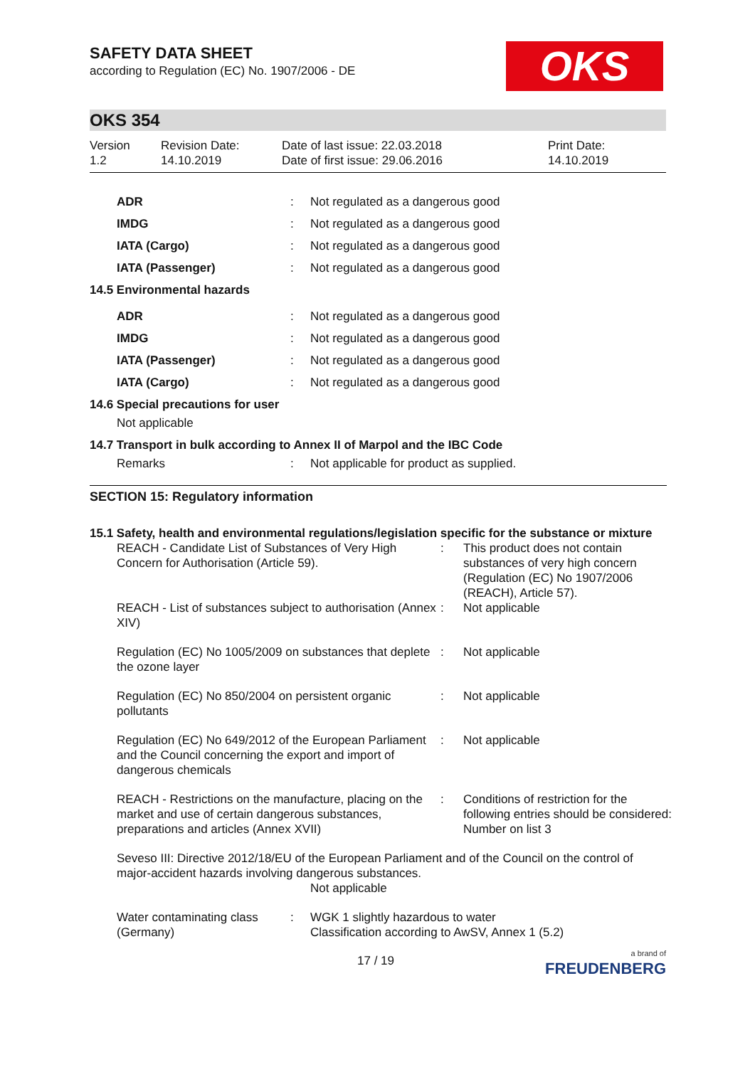OKS
SAFETY DATA SHEET
according to Regulation (EC) No. 1907/2006 - DE
OKS 354
| Version 1.2 | Revision Date: 14.10.2019 | Date of last issue: 22.03.2018 Date of first issue: 29.06.2016 | Print Date: 14.10.2019 |
| | ADR | : | Not regulated as a dangerous good |
| | IMDG | : | Not regulated as a dangerous good |
| | IATA (Cargo) | : | Not regulated as a dangerous good |
| | IATA (Passenger) | : | Not regulated as a dangerous good |
| 14.5 Environmental hazards | | | |
| | ADR | : | Not regulated as a dangerous good |
| | IMDG | : | Not regulated as a dangerous good |
| | IATA (Passenger) | : | Not regulated as a dangerous good |
| | IATA (Cargo) | : | Not regulated as a dangerous good |
| 14.6 Special precautions for user | | | |
| | Not applicable | | |
| 14.7 Transport in bulk according to Annex II of Marpol and the IBC Code | | | |
| | Remarks | : | Not applicable for product as supplied. |
SECTION 15: Regulatory information
15.1 Safety, health and environmental regulations/legislation specific for the substance or mixture
| REACH - Candidate List of Substances of Very High Concern for Authorisation (Article 59). | : | This product does not contain substances of very high concern (Regulation (EC) No 1907/2006 (REACH), Article 57). |
| REACH - List of substances subject to authorisation (Annex XIV) | : | Not applicable |
| Regulation (EC) No 1005/2009 on substances that deplete the ozone layer | : | Not applicable |
| Regulation (EC) No 850/2004 on persistent organic pollutants | : | Not applicable |
| Regulation (EC) No 649/2012 of the European Parliament and the Council concerning the export and import of dangerous chemicals | : | Not applicable |
| REACH - Restrictions on the manufacture, placing on the market and use of certain dangerous substances, preparations and articles (Annex XVII) | : | Conditions of restriction for the following entries should be considered: Number on list 3 |
Seveso III: Directive 2012/18/EU of the European Parliament and of the Council on the control of major-accident hazards involving dangerous substances.
Not applicable
| Water contaminating class (Germany) | : | WGK 1 slightly hazardous to water Classification according to AwSV, Annex 1 (5.2) |
17 / 19 a brand of
FREUDENBERG